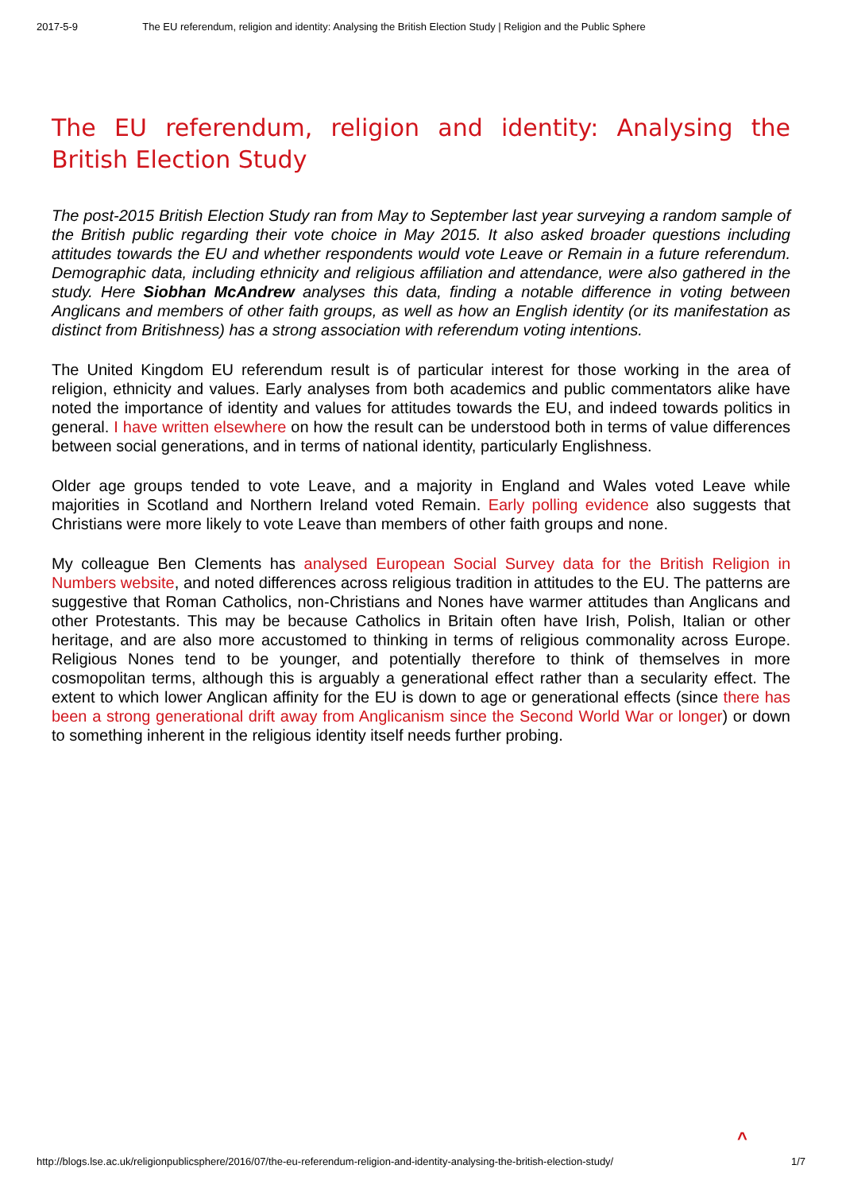2017-5-9 The EU referendum, religion and identity: Analysing the British Election Study | Religion and the Public Sphere
The EU referendum, religion and identity: Analysing the British Election Study
The post-2015 British Election Study ran from May to September last year surveying a random sample of the British public regarding their vote choice in May 2015. It also asked broader questions including attitudes towards the EU and whether respondents would vote Leave or Remain in a future referendum. Demographic data, including ethnicity and religious affiliation and attendance, were also gathered in the study. Here Siobhan McAndrew analyses this data, finding a notable difference in voting between Anglicans and members of other faith groups, as well as how an English identity (or its manifestation as distinct from Britishness) has a strong association with referendum voting intentions.
The United Kingdom EU referendum result is of particular interest for those working in the area of religion, ethnicity and values. Early analyses from both academics and public commentators alike have noted the importance of identity and values for attitudes towards the EU, and indeed towards politics in general. I have written elsewhere on how the result can be understood both in terms of value differences between social generations, and in terms of national identity, particularly Englishness.
Older age groups tended to vote Leave, and a majority in England and Wales voted Leave while majorities in Scotland and Northern Ireland voted Remain. Early polling evidence also suggests that Christians were more likely to vote Leave than members of other faith groups and none.
My colleague Ben Clements has analysed European Social Survey data for the British Religion in Numbers website, and noted differences across religious tradition in attitudes to the EU. The patterns are suggestive that Roman Catholics, non-Christians and Nones have warmer attitudes than Anglicans and other Protestants. This may be because Catholics in Britain often have Irish, Polish, Italian or other heritage, and are also more accustomed to thinking in terms of religious commonality across Europe. Religious Nones tend to be younger, and potentially therefore to think of themselves in more cosmopolitan terms, although this is arguably a generational effect rather than a secularity effect. The extent to which lower Anglican affinity for the EU is down to age or generational effects (since there has been a strong generational drift away from Anglicanism since the Second World War or longer) or down to something inherent in the religious identity itself needs further probing.
^
http://blogs.lse.ac.uk/religionpublicsphere/2016/07/the-eu-referendum-religion-and-identity-analysing-the-british-election-study/ 1/7